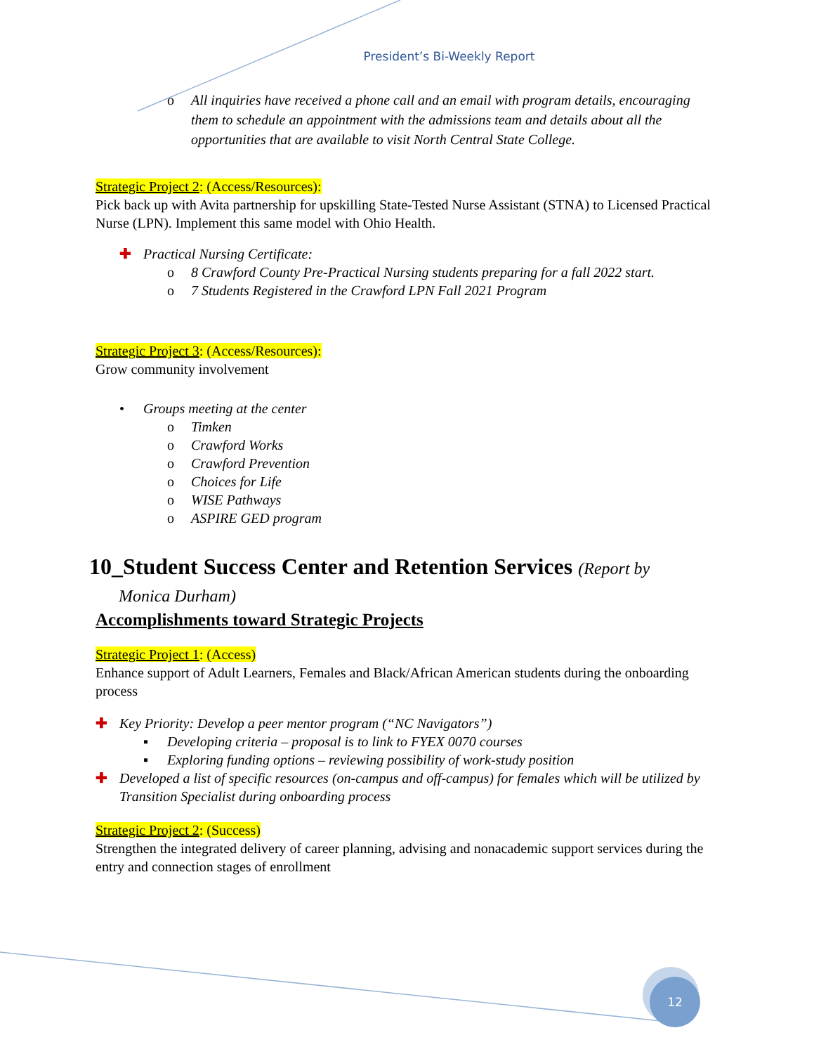President’s Bi-Weekly Report
o All inquiries have received a phone call and an email with program details, encouraging them to schedule an appointment with the admissions team and details about all the opportunities that are available to visit North Central State College.
Strategic Project 2: (Access/Resources):
Pick back up with Avita partnership for upskilling State-Tested Nurse Assistant (STNA) to Licensed Practical Nurse (LPN). Implement this same model with Ohio Health.
✚ Practical Nursing Certificate:
o 8 Crawford County Pre-Practical Nursing students preparing for a fall 2022 start.
o 7 Students Registered in the Crawford LPN Fall 2021 Program
Strategic Project 3: (Access/Resources):
Grow community involvement
• Groups meeting at the center
o Timken
o Crawford Works
o Crawford Prevention
o Choices for Life
o WISE Pathways
o ASPIRE GED program
10_Student Success Center and Retention Services (Report by
Monica Durham)
Accomplishments toward Strategic Projects
Strategic Project 1: (Access)
Enhance support of Adult Learners, Females and Black/African American students during the onboarding process
✚ Key Priority: Develop a peer mentor program (“NC Navigators”)
▪ Developing criteria – proposal is to link to FYEX 0070 courses
▪ Exploring funding options – reviewing possibility of work-study position
✚ Developed a list of specific resources (on-campus and off-campus) for females which will be utilized by Transition Specialist during onboarding process
Strategic Project 2: (Success)
Strengthen the integrated delivery of career planning, advising and nonacademic support services during the entry and connection stages of enrollment
12